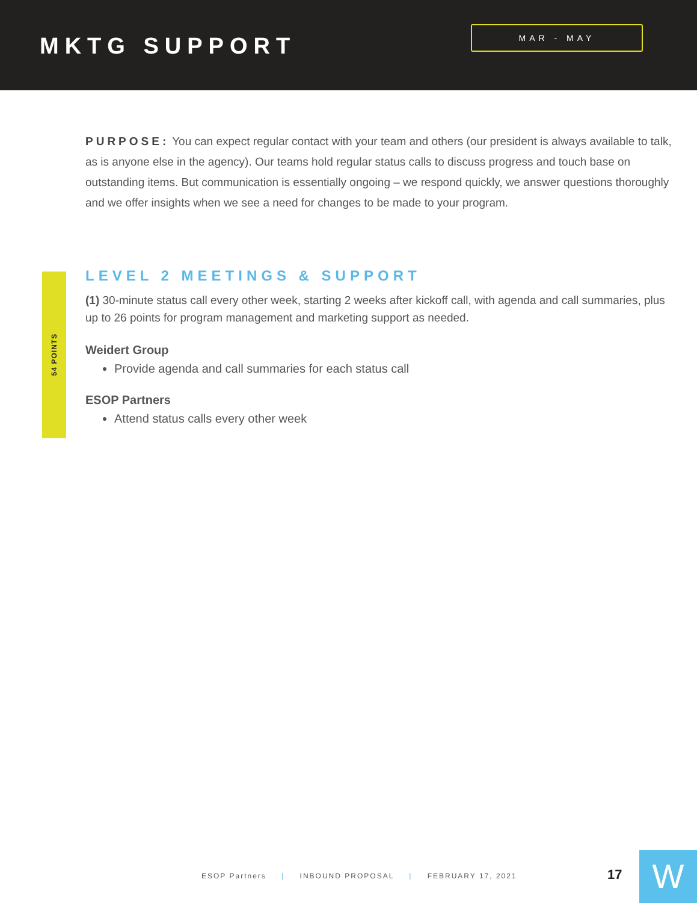MKTG SUPPORT
MAR - MAY
PURPOSE: You can expect regular contact with your team and others (our president is always available to talk, as is anyone else in the agency). Our teams hold regular status calls to discuss progress and touch base on outstanding items. But communication is essentially ongoing – we respond quickly, we answer questions thoroughly and we offer insights when we see a need for changes to be made to your program.
54 POINTS
LEVEL 2 MEETINGS & SUPPORT
(1) 30-minute status call every other week, starting 2 weeks after kickoff call, with agenda and call summaries, plus up to 26 points for program management and marketing support as needed.
Weidert Group
Provide agenda and call summaries for each status call
ESOP Partners
Attend status calls every other week
ESOP Partners | INBOUND PROPOSAL | FEBRUARY 17, 2021
17 W